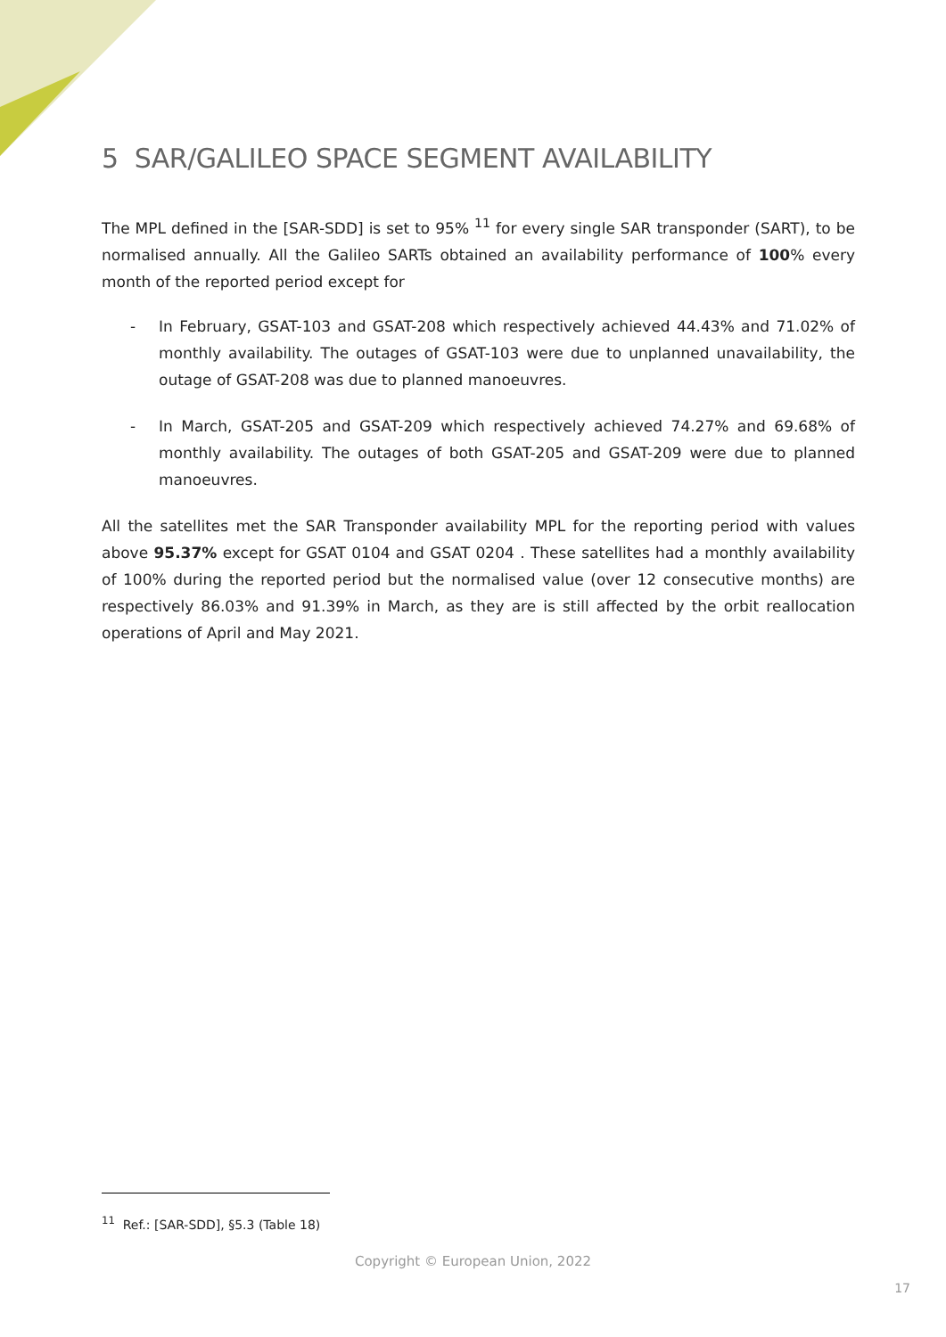5 SAR/GALILEO SPACE SEGMENT AVAILABILITY
The MPL defined in the [SAR-SDD] is set to 95% <sup>11</sup> for every single SAR transponder (SART), to be normalised annually. All the Galileo SARTs obtained an availability performance of 100% every month of the reported period except for
- In February, GSAT-103 and GSAT-208 which respectively achieved 44.43% and 71.02% of monthly availability. The outages of GSAT-103 were due to unplanned unavailability, the outage of GSAT-208 was due to planned manoeuvres.
- In March, GSAT-205 and GSAT-209 which respectively achieved 74.27% and 69.68% of monthly availability. The outages of both GSAT-205 and GSAT-209 were due to planned manoeuvres.
All the satellites met the SAR Transponder availability MPL for the reporting period with values above 95.37% except for GSAT 0104 and GSAT 0204 . These satellites had a monthly availability of 100% during the reported period but the normalised value (over 12 consecutive months) are respectively 86.03% and 91.39% in March, as they are is still affected by the orbit reallocation operations of April and May 2021.
<sup>11</sup> Ref.: [SAR-SDD], §5.3 (Table 18)
Copyright © European Union, 2022
17